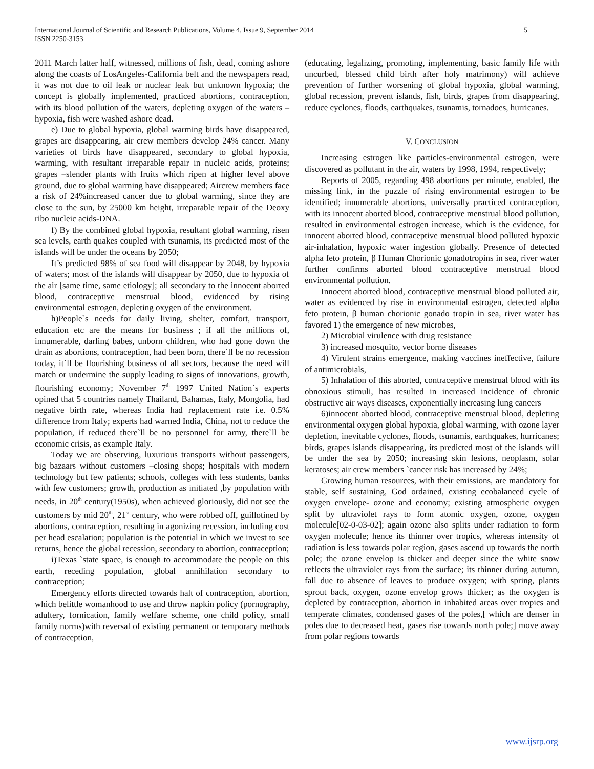International Journal of Scientific and Research Publications, Volume 4, Issue 9, September 2014
ISSN 2250-3153
5
2011 March latter half, witnessed, millions of fish, dead, coming ashore along the coasts of LosAngeles-California belt and the newspapers read, it was not due to oil leak or nuclear leak but unknown hypoxia; the concept is globally implemented, practiced abortions, contraception, with its blood pollution of the waters, depleting oxygen of the waters –hypoxia, fish were washed ashore dead.
e) Due to global hypoxia, global warming birds have disappeared, grapes are disappearing, air crew members develop 24% cancer. Many varieties of birds have disappeared, secondary to global hypoxia, warming, with resultant irreparable repair in nucleic acids, proteins; grapes –slender plants with fruits which ripen at higher level above ground, due to global warming have disappeared; Aircrew members face a risk of 24%increased cancer due to global warming, since they are close to the sun, by 25000 km height, irreparable repair of the Deoxy ribo nucleic acids-DNA.
f) By the combined global hypoxia, resultant global warming, risen sea levels, earth quakes coupled with tsunamis, its predicted most of the islands will be under the oceans by 2050;
It’s predicted 98% of sea food will disappear by 2048, by hypoxia of waters; most of the islands will disappear by 2050, due to hypoxia of the air [same time, same etiology]; all secondary to the innocent aborted blood, contraceptive menstrual blood, evidenced by rising environmental estrogen, depleting oxygen of the environment.
h)People`s needs for daily living, shelter, comfort, transport, education etc are the means for business ; if all the millions of, innumerable, darling babes, unborn children, who had gone down the drain as abortions, contraception, had been born, there`ll be no recession today, it`ll be flourishing business of all sectors, because the need will match or undermine the supply leading to signs of innovations, growth, flourishing economy; November 7<sup>th</sup> 1997 United Nation`s experts opined that 5 countries namely Thailand, Bahamas, Italy, Mongolia, had negative birth rate, whereas India had replacement rate i.e. 0.5% difference from Italy; experts had warned India, China, not to reduce the population, if reduced there`ll be no personnel for army, there`ll be economic crisis, as example Italy.
Today we are observing, luxurious transports without passengers, big bazaars without customers –closing shops; hospitals with modern technology but few patients; schools, colleges with less students, banks with few customers; growth, production as initiated ,by population with needs, in 20<sup>th</sup> century(1950s), when achieved gloriously, did not see the customers by mid 20<sup>th</sup>, 21<sup>st</sup> century, who were robbed off, guillotined by abortions, contraception, resulting in agonizing recession, including cost per head escalation; population is the potential in which we invest to see returns, hence the global recession, secondary to abortion, contraception;
i)Texas `state space, is enough to accommodate the people on this earth, receding population, global annihilation secondary to contraception;
Emergency efforts directed towards halt of contraception, abortion, which belittle womanhood to use and throw napkin policy (pornography, adultery, fornication, family welfare scheme, one child policy, small family norms)with reversal of existing permanent or temporary methods of contraception,
(educating, legalizing, promoting, implementing, basic family life with uncurbed, blessed child birth after holy matrimony) will achieve prevention of further worsening of global hypoxia, global warming, global recession, prevent islands, fish, birds, grapes from disappearing, reduce cyclones, floods, earthquakes, tsunamis, tornadoes, hurricanes.
V. CONCLUSION
Increasing estrogen like particles-environmental estrogen, were discovered as pollutant in the air, waters by 1998, 1994, respectively;
Reports of 2005, regarding 498 abortions per minute, enabled, the missing link, in the puzzle of rising environmental estrogen to be identified; innumerable abortions, universally practiced contraception, with its innocent aborted blood, contraceptive menstrual blood pollution, resulted in environmental estrogen increase, which is the evidence, for innocent aborted blood, contraceptive menstrual blood polluted hypoxic air-inhalation, hypoxic water ingestion globally. Presence of detected alpha feto protein, β Human Chorionic gonadotropins in sea, river water further confirms aborted blood contraceptive menstrual blood environmental pollution.
Innocent aborted blood, contraceptive menstrual blood polluted air, water as evidenced by rise in environmental estrogen, detected alpha feto protein, β human chorionic gonado tropin in sea, river water has favored 1) the emergence of new microbes,
2) Microbial virulence with drug resistance
3) increased mosquito, vector borne diseases
4) Virulent strains emergence, making vaccines ineffective, failure of antimicrobials,
5) Inhalation of this aborted, contraceptive menstrual blood with its obnoxious stimuli, has resulted in increased incidence of chronic obstructive air ways diseases, exponentially increasing lung cancers
6)innocent aborted blood, contraceptive menstrual blood, depleting environmental oxygen global hypoxia, global warming, with ozone layer depletion, inevitable cyclones, floods, tsunamis, earthquakes, hurricanes; birds, grapes islands disappearing, its predicted most of the islands will be under the sea by 2050; increasing skin lesions, neoplasm, solar keratoses; air crew members `cancer risk has increased by 24%;
Growing human resources, with their emissions, are mandatory for stable, self sustaining, God ordained, existing ecobalanced cycle of oxygen envelope- ozone and economy; existing atmospheric oxygen split by ultraviolet rays to form atomic oxygen, ozone, oxygen molecule[02-0-03-02]; again ozone also splits under radiation to form oxygen molecule; hence its thinner over tropics, whereas intensity of radiation is less towards polar region, gases ascend up towards the north pole; the ozone envelop is thicker and deeper since the white snow reflects the ultraviolet rays from the surface; its thinner during autumn, fall due to absence of leaves to produce oxygen; with spring, plants sprout back, oxygen, ozone envelop grows thicker; as the oxygen is depleted by contraception, abortion in inhabited areas over tropics and temperate climates, condensed gases of the poles,[ which are denser in poles due to decreased heat, gases rise towards north pole;] move away from polar regions towards
www.ijsrp.org